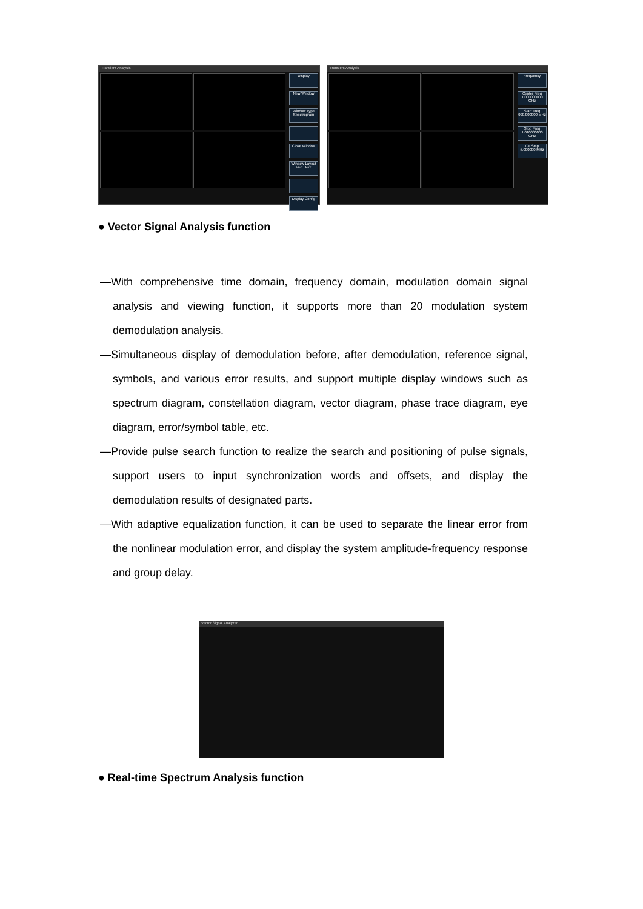Transient Analysis
Display
New Window
Window Type Spectrogram
Close Window
Window Layout Vert Horz
Display Config
Transient Analysis
Frequency
Center Freq 1.000000000 GHz
Start Freq 990.000000 MHz
Stop Freq 1.010000000 GHz
CF Step 5.000000 MHz
● Vector Signal Analysis function
—With comprehensive time domain, frequency domain, modulation domain signal analysis and viewing function, it supports more than 20 modulation system demodulation analysis.
—Simultaneous display of demodulation before, after demodulation, reference signal, symbols, and various error results, and support multiple display windows such as spectrum diagram, constellation diagram, vector diagram, phase trace diagram, eye diagram, error/symbol table, etc.
—Provide pulse search function to realize the search and positioning of pulse signals, support users to input synchronization words and offsets, and display the demodulation results of designated parts.
—With adaptive equalization function, it can be used to separate the linear error from the nonlinear modulation error, and display the system amplitude-frequency response and group delay.
Vector Signal Analyzer
● Real-time Spectrum Analysis function